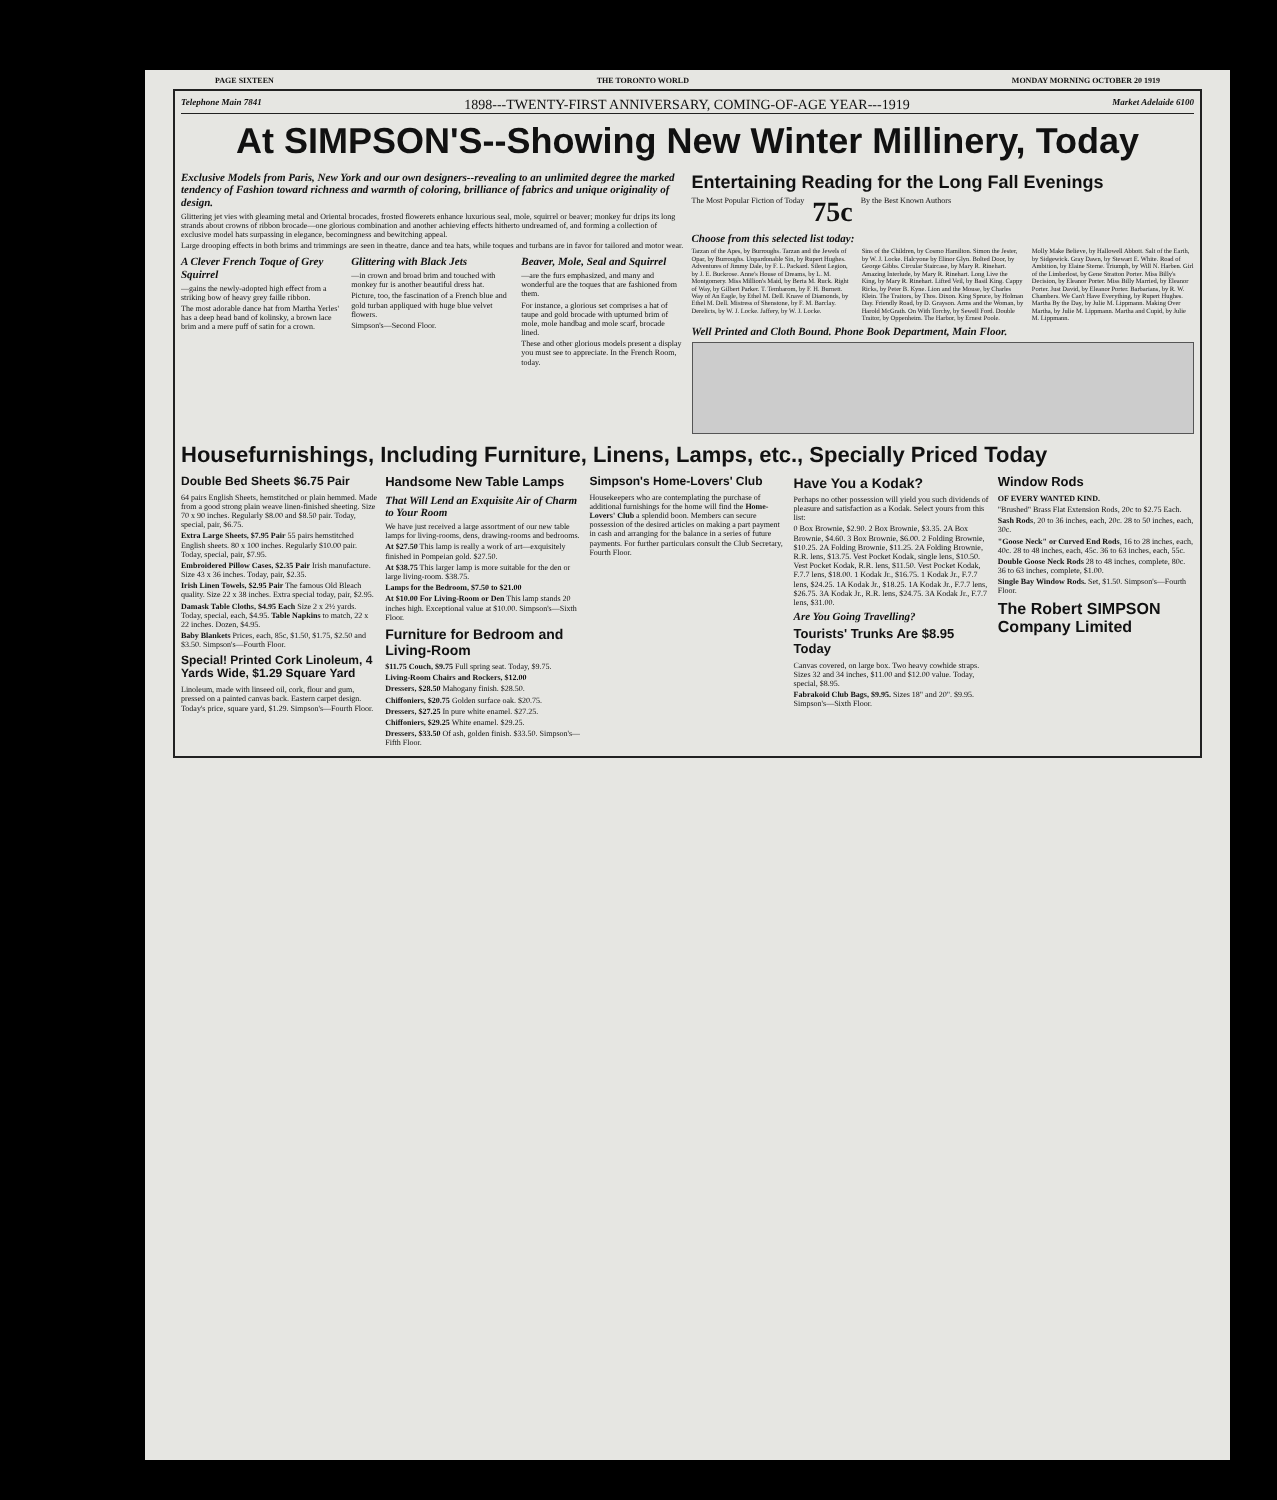PAGE SIXTEEN THE TORONTO WORLD MONDAY MORNING OCTOBER 20 1919
Telephone Main 7841 1898---TWENTY-FIRST ANNIVERSARY, COMING-OF-AGE YEAR---1919 Market Adelaide 6100
At SIMPSON'S--Showing New Winter Millinery, Today
Exclusive Models from Paris, New York and our own designers--revealing to an unlimited degree the marked tendency of Fashion toward richness and warmth of coloring, brilliance of fabrics and unique originality of design.
Glittering jet vies with gleaming metal and Oriental brocades, frosted flowerets enhance luxurious seal, mole, squirrel or beaver; monkey fur drips its long strands about crowns of ribbon brocade—one glorious combination and another achieving effects hitherto undreamed of, and forming a collection of exclusive model hats surpassing in elegance, becomingness and bewitching appeal.
Large drooping effects in both brims and trimmings are seen in theatre, dance and tea hats, while toques and turbans are in favor for tailored and motor wear.
A Clever French Toque of Grey Squirrel
—gains the newly-adopted high effect from a striking bow of heavy grey faille ribbon.
The most adorable dance hat from Martha Yerles' has a deep head band of kolinsky, a brown lace brim and a mere puff of satin for a crown.
Glittering with Black Jets
—in crown and broad brim and touched with monkey fur is another beautiful dress hat.
Picture, too, the fascination of a French blue and gold turban appliqued with huge blue velvet flowers.
Simpson's—Second Floor.
Beaver, Mole, Seal and Squirrel
—are the furs emphasized, and many and wonderful are the toques that are fashioned from them.
For instance, a glorious set comprises a hat of taupe and gold brocade with upturned brim of mole, mole handbag and mole scarf, brocade lined.
These and other glorious models present a display you must see to appreciate. In the French Room, today.
Entertaining Reading for the Long Fall Evenings
The Most Popular Fiction of Today 75c By the Best Known Authors
Choose from this selected list today:
Tarzan of the Apes, by Burroughs. Tarzan and the Jewels of Opar, by Burroughs. Unpardonable Sin, by Rupert Hughes. Adventures of Jimmy Dale, by F. L. Packard. Silent Legion, by J. E. Buckrose. Anne's House of Dreams, by L. M. Montgomery. Miss Million's Maid, by Berta M. Ruck. Right of Way, by Gilbert Parker. T. Tembarom, by F. H. Burnett. Way of An Eagle, by Ethel M. Dell. Knave of Diamonds, by Ethel M. Dell. Mistress of Shenstone, by F. M. Barclay. Derelicts, by W. J. Locke. Jaffery, by W. J. Locke.
Sins of the Children, by Cosmo Hamilton. Simon the Jester, by W. J. Locke. Halcyone by Elinor Glyn. Bolted Door, by George Gibbs. Circular Staircase, by Mary R. Rinehart. Amazing Interlude, by Mary R. Rinehart. Long Live the King, by Mary R. Rinehart. Lifted Veil, by Basil King. Cappy Ricks, by Peter B. Kyne. Lion and the Mouse, by Charles Klein. The Traitors, by Thos. Dixon. King Spruce, by Holman Day. Friendly Road, by D. Grayson. Arms and the Woman, by Harold McGrath. On With Torchy, by Sewell Ford. Double Traitor, by Oppenheim. The Harbor, by Ernest Poole.
Molly Make Believe, by Hallowell Abbott. Salt of the Earth, by Sidgewick. Gray Dawn, by Stewart E. White. Road of Ambition, by Elaine Sterne. Triumph, by Will N. Harben. Girl of the Limberlost, by Gene Stratton Porter. Miss Billy's Decision, by Eleanor Porter. Miss Billy Married, by Eleanor Porter. Just David, by Eleanor Porter. Barbarians, by R. W. Chambers. We Can't Have Everything, by Rupert Hughes. Martha By the Day, by Julie M. Lippmann. Making Over Martha, by Julie M. Lippmann. Martha and Cupid, by Julie M. Lippmann.
Well Printed and Cloth Bound. Phone Book Department, Main Floor.
Housefurnishings, Including Furniture, Linens, Lamps, etc., Specially Priced Today
Double Bed Sheets $6.75 Pair
64 pairs English Sheets, hemstitched or plain hemmed. Made from a good strong plain weave linen-finished sheeting. Size 70 x 90 inches. Regularly $8.00 and $8.50 pair. Today, special, pair, $6.75.
Extra Large Sheets, $7.95 Pair 55 pairs hemstitched English sheets. 80 x 100 inches. Regularly $10.00 pair. Today, special, pair, $7.95.
Embroidered Pillow Cases, $2.35 Pair Irish manufacture. Size 43 x 36 inches. Today, pair, $2.35.
Irish Linen Towels, $2.95 Pair The famous Old Bleach quality. Size 22 x 38 inches. Extra special today, pair, $2.95.
Damask Table Cloths, $4.95 Each Size 2 x 2½ yards. Today, special, each, $4.95. Table Napkins to match, 22 x 22 inches. Dozen, $4.95.
Baby Blankets Prices, each, 85c, $1.50, $1.75, $2.50 and $3.50. Simpson's—Fourth Floor.
Special! Printed Cork Linoleum, 4 Yards Wide, $1.29 Square Yard
Linoleum, made with linseed oil, cork, flour and gum, pressed on a painted canvas back. Eastern carpet design. Today's price, square yard, $1.29. Simpson's—Fourth Floor.
Handsome New Table Lamps
That Will Lend an Exquisite Air of Charm to Your Room
We have just received a large assortment of our new table lamps for living-rooms, dens, drawing-rooms and bedrooms.
At $27.50 This lamp is really a work of art—exquisitely finished in Pompeian gold. $27.50.
At $38.75 This larger lamp is more suitable for the den or large living-room. $38.75.
Lamps for the Bedroom, $7.50 to $21.00
At $10.00 For Living-Room or Den This lamp stands 20 inches high. Exceptional value at $10.00. Simpson's—Sixth Floor.
Furniture for Bedroom and Living-Room
$11.75 Couch, $9.75 Full spring seat. Today, $9.75.
Living-Room Chairs and Rockers, $12.00
Dressers, $28.50 Mahogany finish. $28.50.
Chiffoniers, $20.75 Golden surface oak. $20.75.
Dressers, $27.25 In pure white enamel. $27.25.
Chiffoniers, $29.25 White enamel. $29.25.
Dressers, $33.50 Of ash, golden finish. $33.50. Simpson's—Fifth Floor.
Simpson's Home-Lovers' Club
Housekeepers who are contemplating the purchase of additional furnishings for the home will find the Home-Lovers' Club a splendid boon. Members can secure possession of the desired articles on making a part payment in cash and arranging for the balance in a series of future payments. For further particulars consult the Club Secretary, Fourth Floor.
Have You a Kodak?
Perhaps no other possession will yield you such dividends of pleasure and satisfaction as a Kodak. Select yours from this list:
0 Box Brownie, $2.90. 2 Box Brownie, $3.35. 2A Box Brownie, $4.60. 3 Box Brownie, $6.00. 2 Folding Brownie, $10.25. 2A Folding Brownie, $11.25. 2A Folding Brownie, R.R. lens, $13.75. Vest Pocket Kodak, single lens, $10.50. Vest Pocket Kodak, R.R. lens, $11.50. Vest Pocket Kodak, F.7.7 lens, $18.00. 1 Kodak Jr., $16.75. 1 Kodak Jr., F.7.7 lens, $24.25. 1A Kodak Jr., $18.25. 1A Kodak Jr., F.7.7 lens, $26.75. 3A Kodak Jr., R.R. lens, $24.75. 3A Kodak Jr., F.7.7 lens, $31.00.
Are You Going Travelling?
Tourists' Trunks Are $8.95 Today
Canvas covered, on large box. Two heavy cowhide straps. Sizes 32 and 34 inches, $11.00 and $12.00 value. Today, special, $8.95.
Fabrakoid Club Bags, $9.95. Sizes 18" and 20". $9.95. Simpson's—Sixth Floor.
Window Rods
OF EVERY WANTED KIND.
"Brushed" Brass Flat Extension Rods, 20c to $2.75 Each.
Sash Rods, 20 to 36 inches, each, 20c. 28 to 50 inches, each, 30c.
"Goose Neck" or Curved End Rods, 16 to 28 inches, each, 40c. 28 to 48 inches, each, 45c. 36 to 63 inches, each, 55c.
Double Goose Neck Rods 28 to 48 inches, complete, 80c. 36 to 63 inches, complete, $1.00.
Single Bay Window Rods. Set, $1.50. Simpson's—Fourth Floor.
The Robert SIMPSON Company Limited